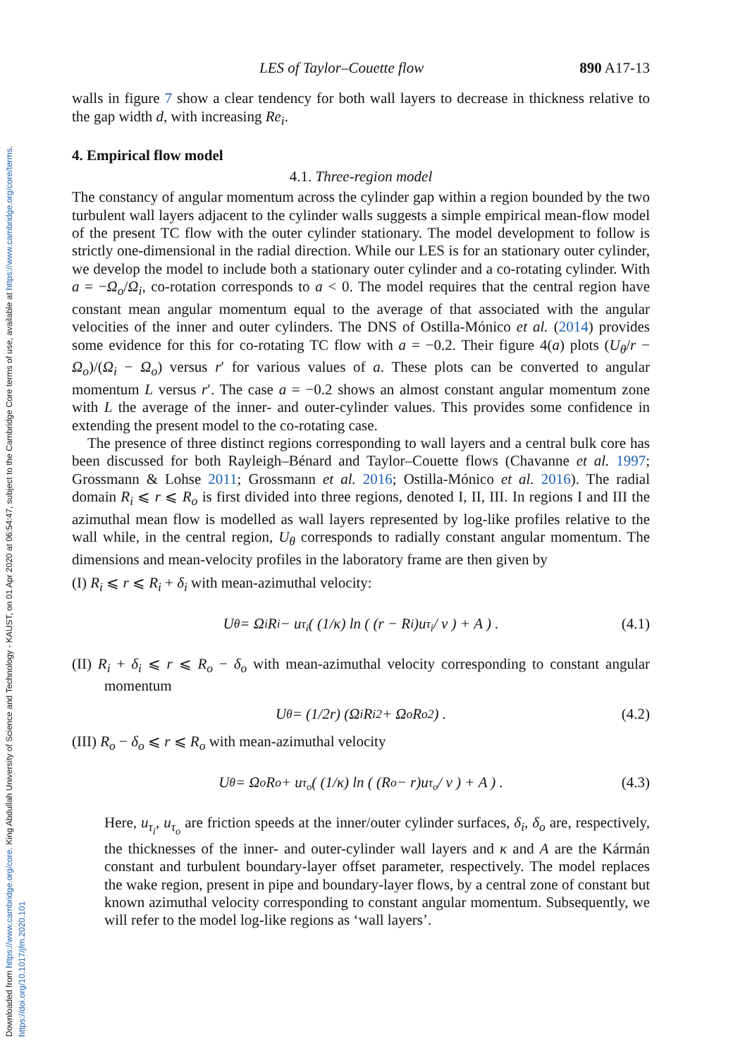Downloaded from https://www.cambridge.org/core. King Abdullah University of Science and Technology - KAUST, on 01 Apr 2020 at 06:54:47, subject to the Cambridge Core terms of use, available at https://www.cambridge.org/core/terms. https://doi.org/10.1017/jfm.2020.101
LES of Taylor–Couette flow 890 A17-13
walls in figure 7 show a clear tendency for both wall layers to decrease in thickness relative to the gap width d, with increasing Re<sub>i</sub>.
4. Empirical flow model
4.1. Three-region model
The constancy of angular momentum across the cylinder gap within a region bounded by the two turbulent wall layers adjacent to the cylinder walls suggests a simple empirical mean-flow model of the present TC flow with the outer cylinder stationary. The model development to follow is strictly one-dimensional in the radial direction. While our LES is for an stationary outer cylinder, we develop the model to include both a stationary outer cylinder and a co-rotating cylinder. With a = −Ω<sub>o</sub>/Ω<sub>i</sub>, co-rotation corresponds to a < 0. The model requires that the central region have constant mean angular momentum equal to the average of that associated with the angular velocities of the inner and outer cylinders. The DNS of Ostilla-Mónico et al. (2014) provides some evidence for this for co-rotating TC flow with a = −0.2. Their figure 4(a) plots (U<sub>θ</sub>/r − Ω<sub>o</sub>)/(Ω<sub>i</sub> − Ω<sub>o</sub>) versus r′ for various values of a. These plots can be converted to angular momentum L versus r′. The case a = −0.2 shows an almost constant angular momentum zone with L the average of the inner- and outer-cylinder values. This provides some confidence in extending the present model to the co-rotating case.
The presence of three distinct regions corresponding to wall layers and a central bulk core has been discussed for both Rayleigh–Bénard and Taylor–Couette flows (Chavanne et al. 1997; Grossmann & Lohse 2011; Grossmann et al. 2016; Ostilla-Mónico et al. 2016). The radial domain R<sub>i</sub> ⩽ r ⩽ R<sub>o</sub> is first divided into three regions, denoted I, II, III. In regions I and III the azimuthal mean flow is modelled as wall layers represented by log-like profiles relative to the wall while, in the central region, U<sub>θ</sub> corresponds to radially constant angular momentum. The dimensions and mean-velocity profiles in the laboratory frame are then given by
(I) R<sub>i</sub> ⩽ r ⩽ R<sub>i</sub> + δ<sub>i</sub> with mean-azimuthal velocity:
U<sub>θ</sub> = Ω<sub>i</sub>R<sub>i</sub> − u<sub>τ<sub>i</sub></sub> ( (1/κ) ln ( (r − R<sub>i</sub>)u<sub>τ<sub>i</sub></sub> / ν ) + A ) . (4.1)
(II) R<sub>i</sub> + δ<sub>i</sub> ⩽ r ⩽ R<sub>o</sub> − δ<sub>o</sub> with mean-azimuthal velocity corresponding to constant angular momentum
U<sub>θ</sub> = (1/2r) (Ω<sub>i</sub>R<sub>i</sub><sup>2</sup> + Ω<sub>o</sub>R<sub>o</sub><sup>2</sup>) . (4.2)
(III) R<sub>o</sub> − δ<sub>o</sub> ⩽ r ⩽ R<sub>o</sub> with mean-azimuthal velocity
U<sub>θ</sub> = Ω<sub>o</sub>R<sub>o</sub> + u<sub>τ<sub>o</sub></sub> ( (1/κ) ln ( (R<sub>o</sub> − r)u<sub>τ<sub>o</sub></sub> / ν ) + A ) . (4.3)
Here, u<sub>τ<sub>i</sub></sub>, u<sub>τ<sub>o</sub></sub> are friction speeds at the inner/outer cylinder surfaces, δ<sub>i</sub>, δ<sub>o</sub> are, respectively, the thicknesses of the inner- and outer-cylinder wall layers and κ and A are the Kármán constant and turbulent boundary-layer offset parameter, respectively. The model replaces the wake region, present in pipe and boundary-layer flows, by a central zone of constant but known azimuthal velocity corresponding to constant angular momentum. Subsequently, we will refer to the model log-like regions as ‘wall layers’.